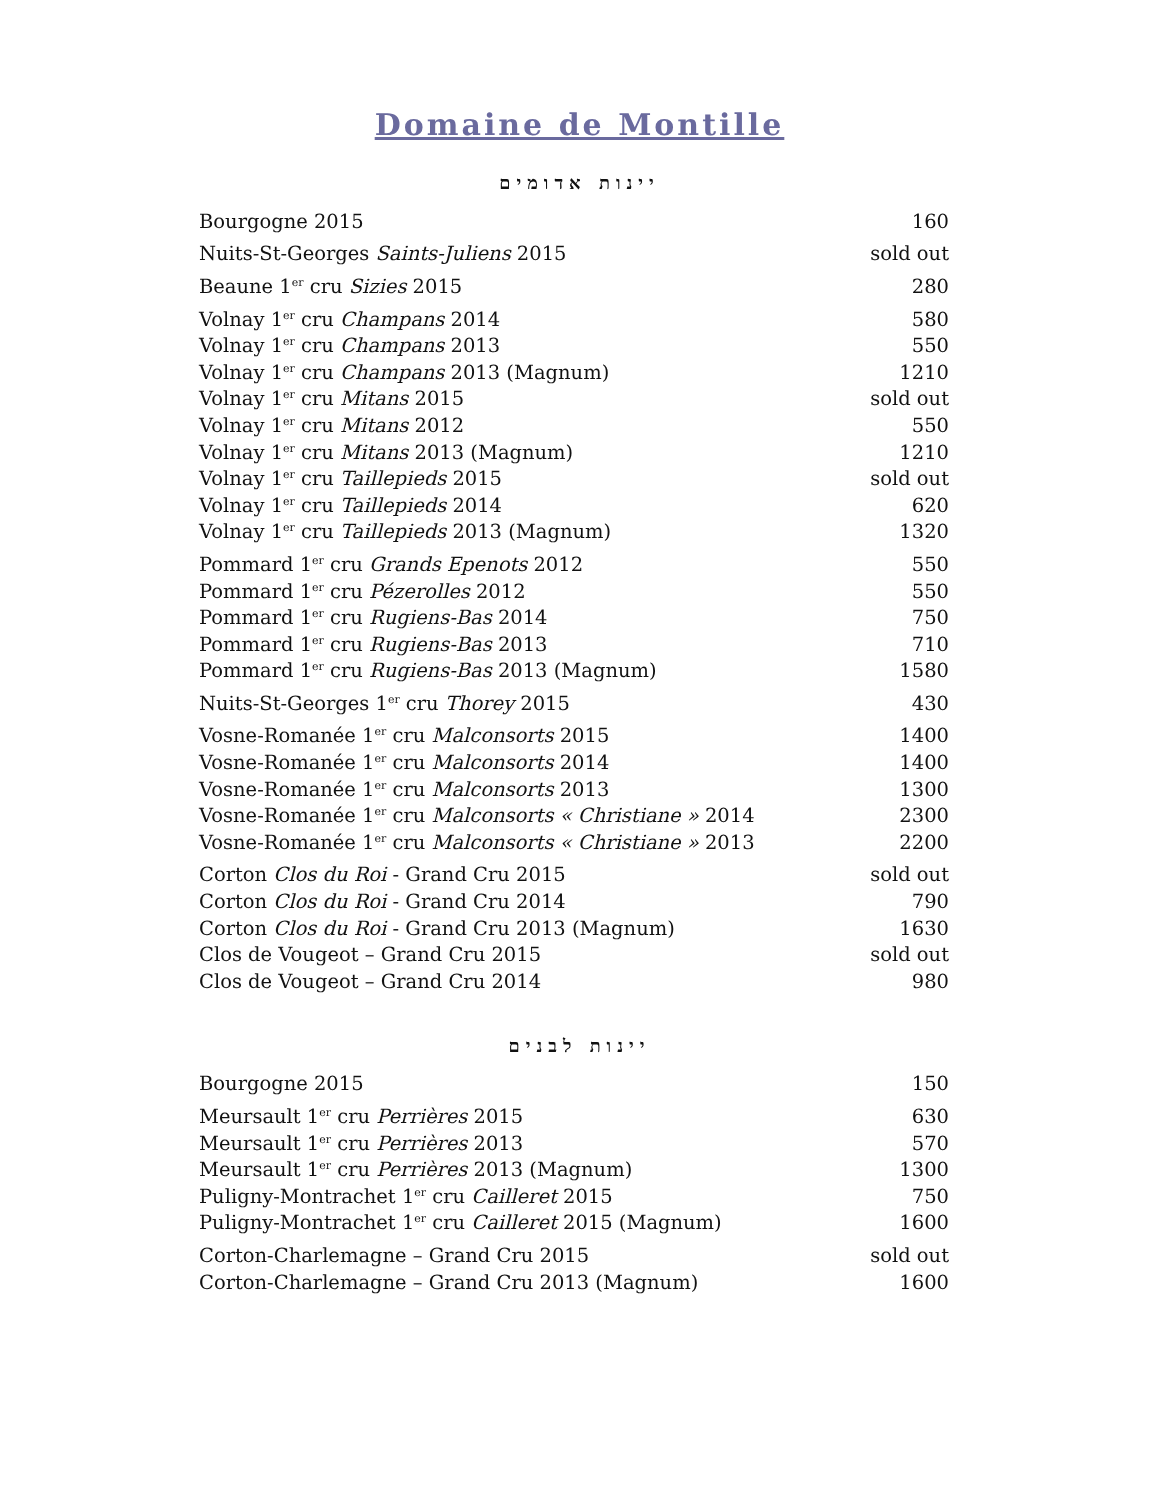Domaine de Montille
יינות אדומים
| Bourgogne 2015 | 160 |
| Nuits-St-Georges Saints-Juliens 2015 | sold out |
| Beaune 1<sup>er</sup> cru Sizies 2015 | 280 |
| Volnay 1<sup>er</sup> cru Champans 2014 | 580 |
| Volnay 1<sup>er</sup> cru Champans 2013 | 550 |
| Volnay 1<sup>er</sup> cru Champans 2013 (Magnum) | 1210 |
| Volnay 1<sup>er</sup> cru Mitans 2015 | sold out |
| Volnay 1<sup>er</sup> cru Mitans 2012 | 550 |
| Volnay 1<sup>er</sup> cru Mitans 2013 (Magnum) | 1210 |
| Volnay 1<sup>er</sup> cru Taillepieds 2015 | sold out |
| Volnay 1<sup>er</sup> cru Taillepieds 2014 | 620 |
| Volnay 1<sup>er</sup> cru Taillepieds 2013 (Magnum) | 1320 |
| Pommard 1<sup>er</sup> cru Grands Epenots 2012 | 550 |
| Pommard 1<sup>er</sup> cru Pézerolles 2012 | 550 |
| Pommard 1<sup>er</sup> cru Rugiens-Bas 2014 | 750 |
| Pommard 1<sup>er</sup> cru Rugiens-Bas 2013 | 710 |
| Pommard 1<sup>er</sup> cru Rugiens-Bas 2013 (Magnum) | 1580 |
| Nuits-St-Georges 1<sup>er</sup> cru Thorey 2015 | 430 |
| Vosne-Romanée 1<sup>er</sup> cru Malconsorts 2015 | 1400 |
| Vosne-Romanée 1<sup>er</sup> cru Malconsorts 2014 | 1400 |
| Vosne-Romanée 1<sup>er</sup> cru Malconsorts 2013 | 1300 |
| Vosne-Romanée 1<sup>er</sup> cru Malconsorts « Christiane » 2014 | 2300 |
| Vosne-Romanée 1<sup>er</sup> cru Malconsorts « Christiane » 2013 | 2200 |
| Corton Clos du Roi - Grand Cru 2015 | sold out |
| Corton Clos du Roi - Grand Cru 2014 | 790 |
| Corton Clos du Roi - Grand Cru 2013 (Magnum) | 1630 |
| Clos de Vougeot – Grand Cru 2015 | sold out |
| Clos de Vougeot – Grand Cru 2014 | 980 |
יינות לבנים
| Bourgogne 2015 | 150 |
| Meursault 1<sup>er</sup> cru Perrières 2015 | 630 |
| Meursault 1<sup>er</sup> cru Perrières 2013 | 570 |
| Meursault 1<sup>er</sup> cru Perrières 2013 (Magnum) | 1300 |
| Puligny-Montrachet 1<sup>er</sup> cru Cailleret 2015 | 750 |
| Puligny-Montrachet 1<sup>er</sup> cru Cailleret 2015 (Magnum) | 1600 |
| Corton-Charlemagne – Grand Cru 2015 | sold out |
| Corton-Charlemagne – Grand Cru 2013 (Magnum) | 1600 |